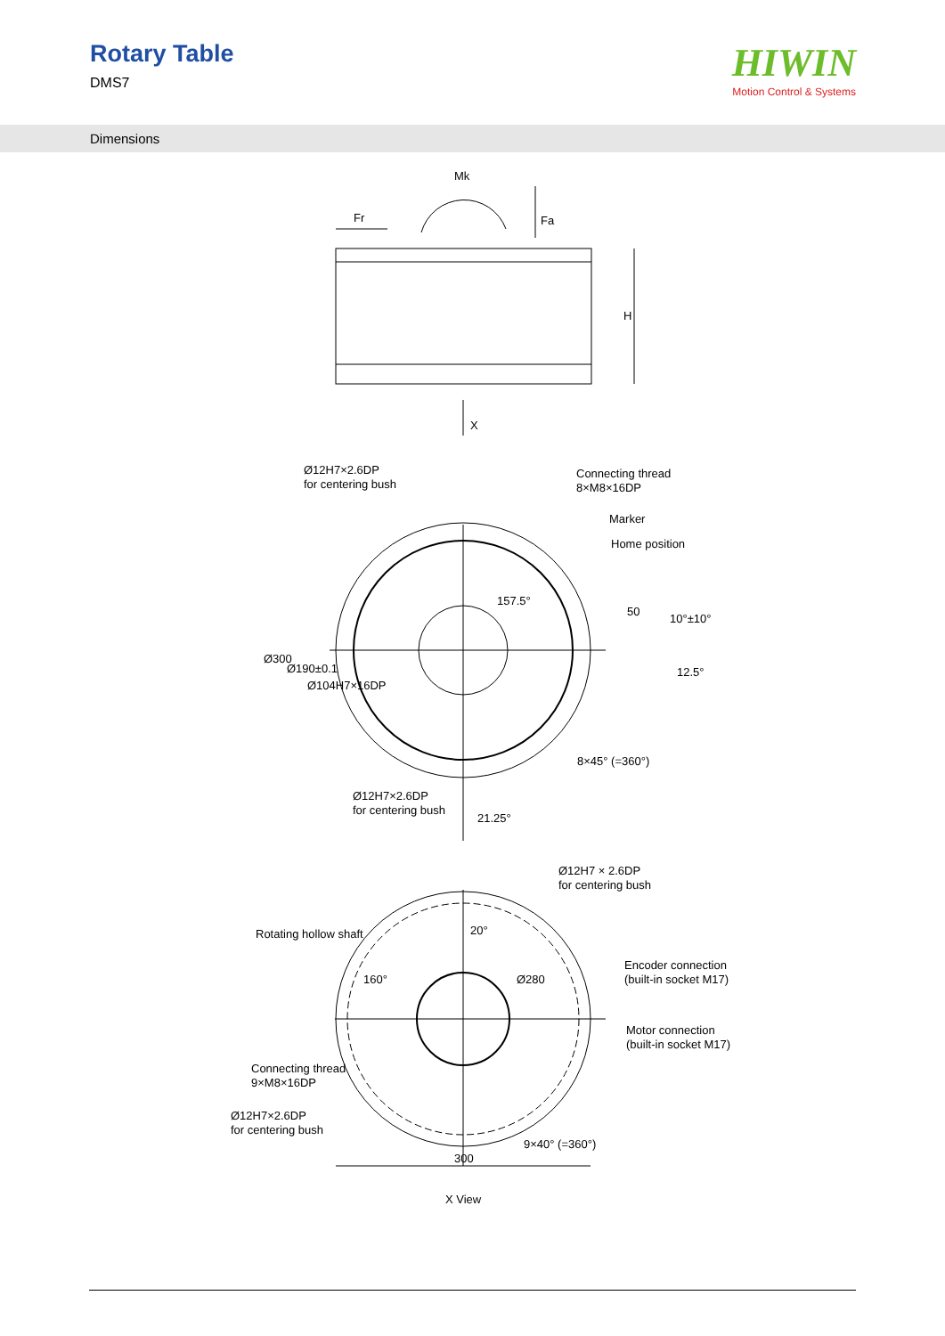Rotary Table
DMS7
HIWIN
Motion Control & Systems
Dimensions
Mk
Fr
Fa
H
X
Ø12H7×2.6DP
for centering bush
Connecting thread
8×M8×16DP
Marker
Home position
157.5°
50
10°±10°
12.5°
Ø300
Ø190±0.1
Ø104H7×16DP
8×45° (=360°)
Ø12H7×2.6DP
for centering bush
21.25°
Ø12H7 × 2.6DP
for centering bush
Rotating hollow shaft
20°
160°
Ø280
Encoder connection
(built-in socket M17)
Motor connection
(built-in socket M17)
Connecting thread
9×M8×16DP
Ø12H7×2.6DP
for centering bush
9×40° (=360°)
300
X View